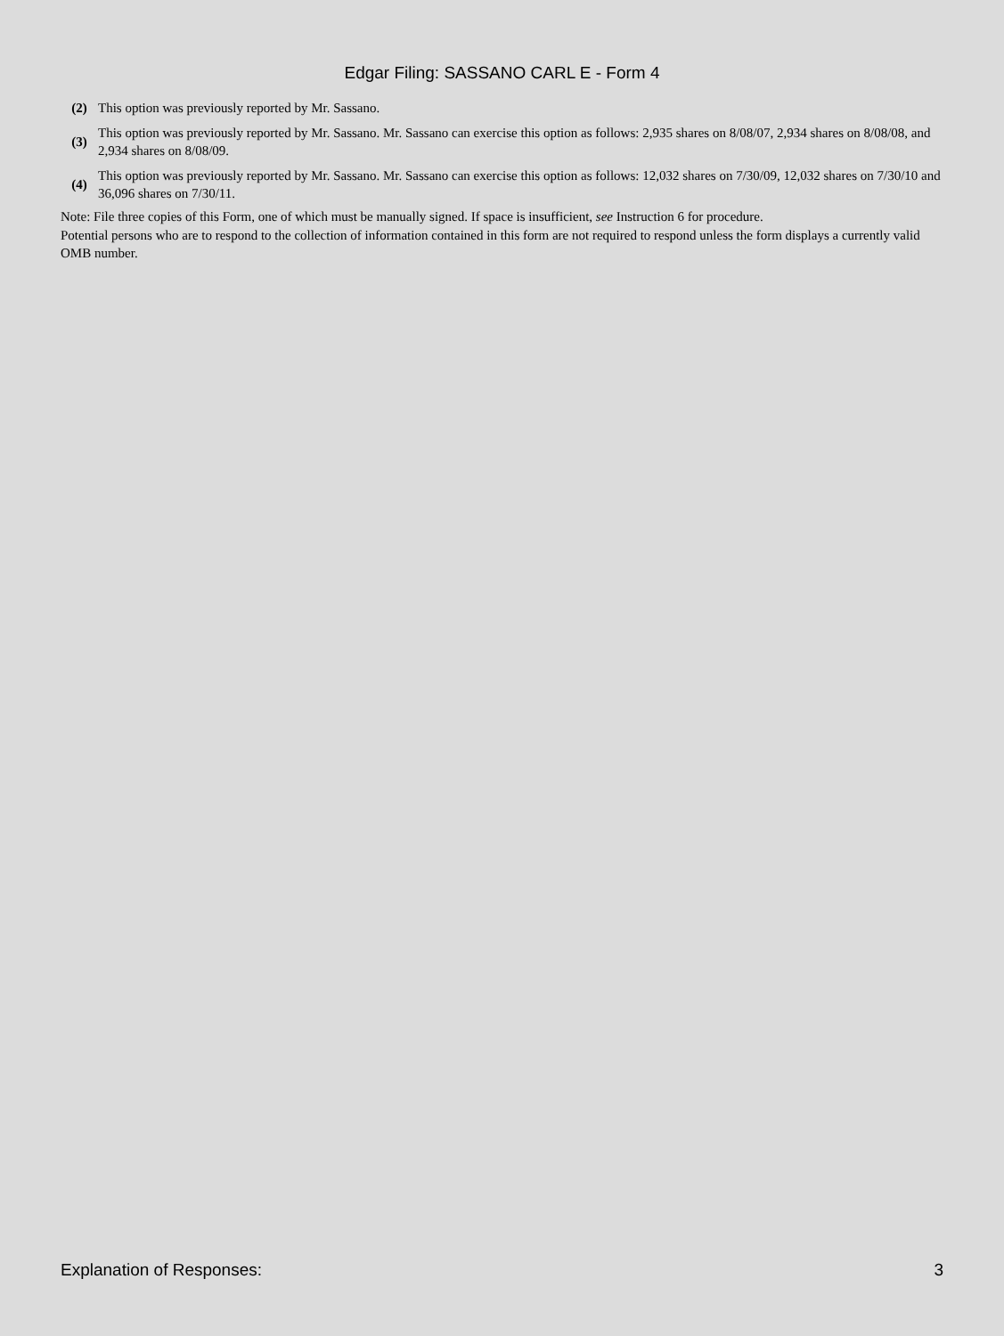Edgar Filing: SASSANO CARL E - Form 4
| (2) | This option was previously reported by Mr. Sassano. |
| (3) | This option was previously reported by Mr. Sassano. Mr. Sassano can exercise this option as follows: 2,935 shares on 8/08/07, 2,934 shares on 8/08/08, and 2,934 shares on 8/08/09. |
| (4) | This option was previously reported by Mr. Sassano. Mr. Sassano can exercise this option as follows: 12,032 shares on 7/30/09, 12,032 shares on 7/30/10 and 36,096 shares on 7/30/11. |
Note: File three copies of this Form, one of which must be manually signed. If space is insufficient, see Instruction 6 for procedure.
Potential persons who are to respond to the collection of information contained in this form are not required to respond unless the form displays a currently valid OMB number.
Explanation of Responses: 3